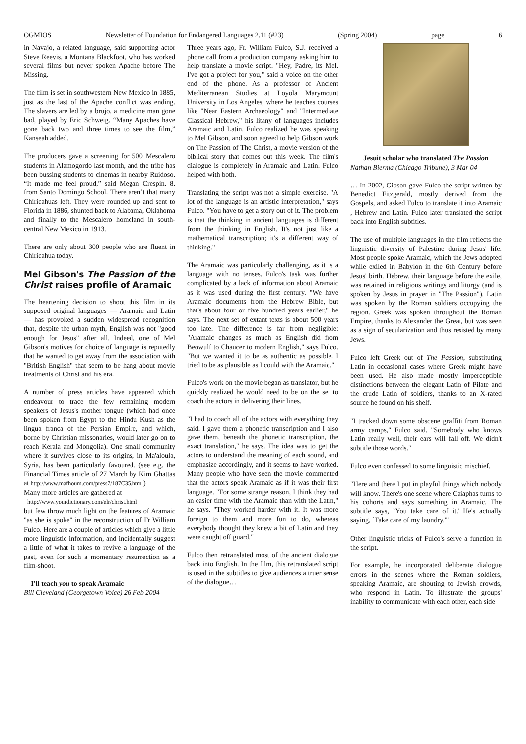OGMIOS Newsletter of Foundation for Endangered Languages 2.11 (#23) (Spring 2004) page 6
in Navajo, a related language, said supporting actor Steve Reevis, a Montana Blackfoot, who has worked several films but never spoken Apache before The Missing.
The film is set in southwestern New Mexico in 1885, just as the last of the Apache conflict was ending. The slavers are led by a brujo, a medicine man gone bad, played by Eric Schweig. “Many Apaches have gone back two and three times to see the film,” Kanseah added.
The producers gave a screening for 500 Mescalero students in Alamogordo last month, and the tribe has been bussing students to cinemas in nearby Ruidoso. “It made me feel proud,” said Megan Crespin, 8, from Santo Domingo School. There aren’t that many Chiricahuas left. They were rounded up and sent to Florida in 1886, shunted back to Alabama, Oklahoma and finally to the Mescalero homeland in south-central New Mexico in 1913.
There are only about 300 people who are fluent in Chiricahua today.
Mel Gibson's The Passion of the Christ raises profile of Aramaic
The heartening decision to shoot this film in its supposed original languages — Aramaic and Latin — has provoked a sudden widespread recognition that, despite the urban myth, English was not "good enough for Jesus" after all. Indeed, one of Mel Gibson's motives for choice of language is reputedly that he wanted to get away from the association with "British English" that seem to be hang about movie treatments of Christ and his era.
A number of press articles have appeared which endeavour to trace the few remaining modern speakers of Jesus's mother tongue (which had once been spoken from Egypt to the Hindu Kush as the lingua franca of the Persian Empire, and which, borne by Christian missonaries, would later go on to reach Kerala and Mongolia). One small community where it survives close to its origins, in Ma'aloula, Syria, has been particularly favoured. (see e.g. the Financial Times article of 27 March by Kim Ghattas at http://www.mafhoum.com/press7/187C35.htm )
Many more articles are gathered at
http://www.yourdictionary.com/elr/christ.html
but few throw much light on the features of Aramaic "as she is spoke" in the reconstruction of Fr William Fulco. Here are a couple of articles which give a little more linguistic information, and incidentally suggest a little of what it takes to revive a language of the past, even for such a momentary resurrection as a film-shoot.
I'll teach you to speak Aramaic
Bill Cleveland (Georgetown Voice) 26 Feb 2004
Three years ago, Fr. William Fulco, S.J. received a phone call from a production company asking him to help translate a movie script. "Hey, Padre, its Mel. I've got a project for you," said a voice on the other end of the phone. As a professor of Ancient Mediterranean Studies at Loyola Marymount University in Los Angeles, where he teaches courses like "Near Eastern Archaeology" and "Intermediate Classical Hebrew," his litany of languages includes Aramaic and Latin. Fulco realized he was speaking to Mel Gibson, and soon agreed to help Gibson work on The Passion of The Christ, a movie version of the biblical story that comes out this week. The film's dialogue is completely in Aramaic and Latin. Fulco helped with both.
Translating the script was not a simple exercise. "A lot of the language is an artistic interpretation," says Fulco. "You have to get a story out of it. The problem is that the thinking in ancient languages is different from the thinking in English. It's not just like a mathematical transcription; it's a different way of thinking."
The Aramaic was particularly challenging, as it is a language with no tenses. Fulco's task was further complicated by a lack of information about Aramaic as it was used during the first century. "We have Aramaic documents from the Hebrew Bible, but that's about four or five hundred years earlier," he says. The next set of extant texts is about 500 years too late. The difference is far from negligible: "Aramaic changes as much as English did from Beowulf to Chaucer to modern English," says Fulco. "But we wanted it to be as authentic as possible. I tried to be as plausible as I could with the Aramaic."
Fulco's work on the movie began as translator, but he quickly realized he would need to be on the set to coach the actors in delivering their lines.
"I had to coach all of the actors with everything they said. I gave them a phonetic transcription and I also gave them, beneath the phonetic transcription, the exact translation," he says. The idea was to get the actors to understand the meaning of each sound, and emphasize accordingly, and it seems to have worked. Many people who have seen the movie commented that the actors speak Aramaic as if it was their first language. "For some strange reason, I think they had an easier time with the Aramaic than with the Latin," he says. "They worked harder with it. It was more foreign to them and more fun to do, whereas everybody thought they knew a bit of Latin and they were caught off guard."
Fulco then retranslated most of the ancient dialogue back into English. In the film, this retranslated script is used in the subtitles to give audiences a truer sense of the dialogue…
Jesuit scholar who translated The Passion
Nathan Bierma (Chicago Tribune), 3 Mar 04
… In 2002, Gibson gave Fulco the script written by Benedict Fitzgerald, mostly derived from the Gospels, and asked Fulco to translate it into Aramaic , Hebrew and Latin. Fulco later translated the script back into English subtitles.
The use of multiple languages in the film reflects the linguistic diversity of Palestine during Jesus' life. Most people spoke Aramaic, which the Jews adopted while exiled in Babylon in the 6th Century before Jesus' birth. Hebrew, their language before the exile, was retained in religious writings and liturgy (and is spoken by Jesus in prayer in "The Passion"). Latin was spoken by the Roman soldiers occupying the region. Greek was spoken throughout the Roman Empire, thanks to Alexander the Great, but was seen as a sign of secularization and thus resisted by many Jews.
Fulco left Greek out of The Passion, substituting Latin in occasional cases where Greek might have been used. He also made mostly imperceptible distinctions between the elegant Latin of Pilate and the crude Latin of soldiers, thanks to an X-rated source he found on his shelf.
"I tracked down some obscene graffiti from Roman army camps," Fulco said. "Somebody who knows Latin really well, their ears will fall off. We didn't subtitle those words."
Fulco even confessed to some linguistic mischief.
"Here and there I put in playful things which nobody will know. There's one scene where Caiaphas turns to his cohorts and says something in Aramaic. The subtitle says, `You take care of it.' He's actually saying, `Take care of my laundry.'"
Other linguistic tricks of Fulco's serve a function in the script.
For example, he incorporated deliberate dialogue errors in the scenes where the Roman soldiers, speaking Aramaic, are shouting to Jewish crowds, who respond in Latin. To illustrate the groups' inability to communicate with each other, each side